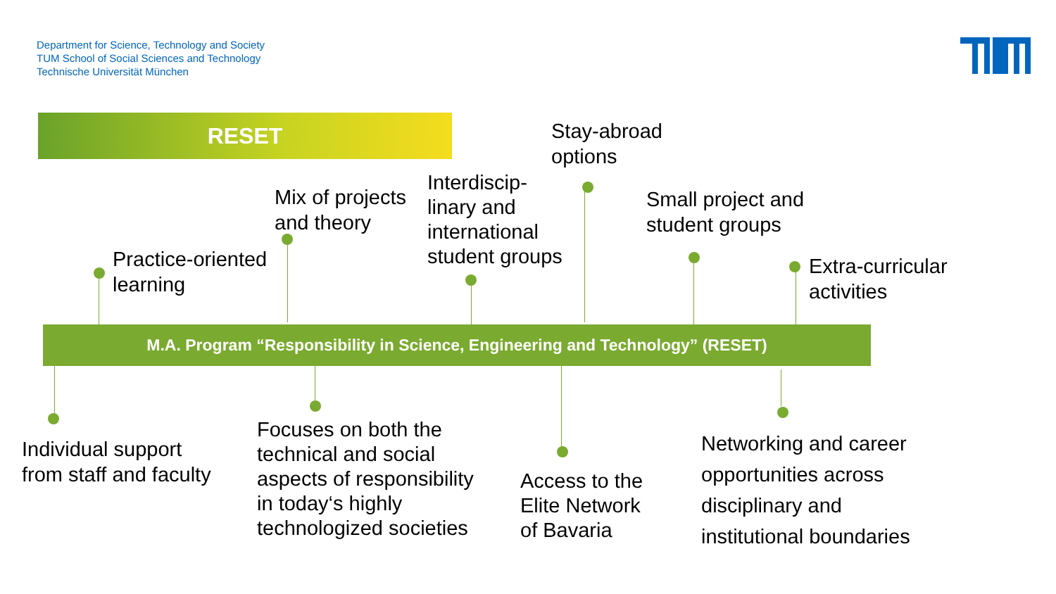Department for Science, Technology and Society
TUM School of Social Sciences and Technology
Technische Universität München
RESET
Practice-oriented
learning
Mix of projects
and theory
Interdiscip-
linary and
international
student groups
Stay-abroad
options
Small project and
student groups
Extra-curricular
activities
M.A. Program “Responsibility in Science, Engineering and Technology” (RESET)
Individual support
from staff and faculty
Focuses on both the
technical and social
aspects of responsibility
in today‘s highly
technologized societies
Access to the
Elite Network
of Bavaria
Networking and career
opportunities across
disciplinary and
institutional boundaries